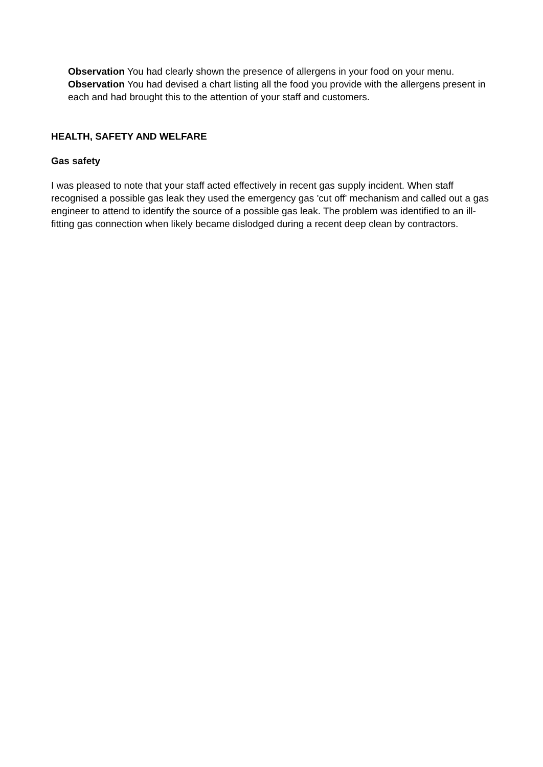Observation You had clearly shown the presence of allergens in your food on your menu.
Observation You had devised a chart listing all the food you provide with the allergens present in each and had brought this to the attention of your staff and customers.
HEALTH, SAFETY AND WELFARE
Gas safety
I was pleased to note that your staff acted effectively in recent gas supply incident. When staff recognised a possible gas leak they used the emergency gas 'cut off' mechanism and called out a gas engineer to attend to identify the source of a possible gas leak. The problem was identified to an ill-fitting gas connection when likely became dislodged during a recent deep clean by contractors.